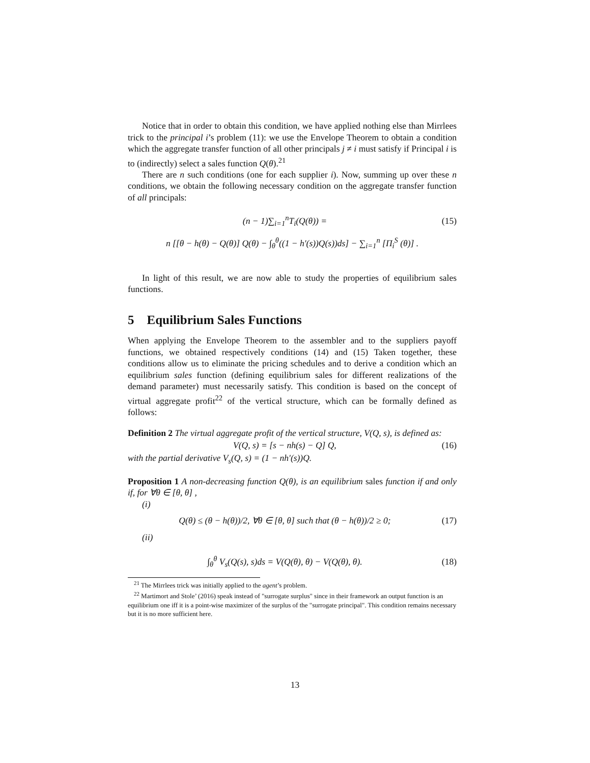Notice that in order to obtain this condition, we have applied nothing else than Mirrlees trick to the principal i’s problem (11): we use the Envelope Theorem to obtain a condition which the aggregate transfer function of all other principals j ≠ i must satisfy if Principal i is to (indirectly) select a sales function Q(θ).<sup>21</sup>
There are n such conditions (one for each supplier i). Now, summing up over these n conditions, we obtain the following necessary condition on the aggregate transfer function of all principals:
(n − 1)∑<sub>i=1</sub><sup>n</sup>T<sub>i</sub>(Q(θ)) = (15)
n [[θ − h(θ) − Q(θ)] Q(θ) − ∫<sub>θ</sub><sup>θ</sup>((1 − h′(s))Q(s))ds] − ∑<sub>i=1</sub><sup>n</sup> [Π<sub>i</sub><sup>S</sup> (θ)] .
In light of this result, we are now able to study the properties of equilibrium sales functions.
5 Equilibrium Sales Functions
When applying the Envelope Theorem to the assembler and to the suppliers payoff functions, we obtained respectively conditions (14) and (15) Taken together, these conditions allow us to eliminate the pricing schedules and to derive a condition which an equilibrium sales function (defining equilibrium sales for different realizations of the demand parameter) must necessarily satisfy. This condition is based on the concept of virtual aggregate profit<sup>22</sup> of the vertical structure, which can be formally defined as follows:
Definition 2 The virtual aggregate profit of the vertical structure, V(Q, s), is defined as:
V(Q, s) = [s − nh(s) − Q] Q, (16)
with the partial derivative V<sub>s</sub>(Q, s) = (1 − nh′(s))Q.
Proposition 1 A non-decreasing function Q(θ), is an equilibrium sales function if and only if, for ∀θ ∈ [θ, θ] ,
(i)
Q(θ) ≤ (θ − h(θ))/2, ∀θ ∈ [θ, θ] such that (θ − h(θ))/2 ≥ 0; (17)
(ii)
∫<sub>θ</sub><sup>θ</sup> V<sub>s</sub>(Q(s), s)ds = V(Q(θ), θ) − V(Q(θ), θ). (18)
<sup>21</sup> The Mirrlees trick was initially applied to the agent’s problem.
<sup>22</sup> Martimort and Stole’ (2016) speak instead of "surrogate surplus" since in their framework an output function is an equilibrium one iff it is a point-wise maximizer of the surplus of the "surrogate principal". This condition remains necessary but it is no more sufficient here.
13